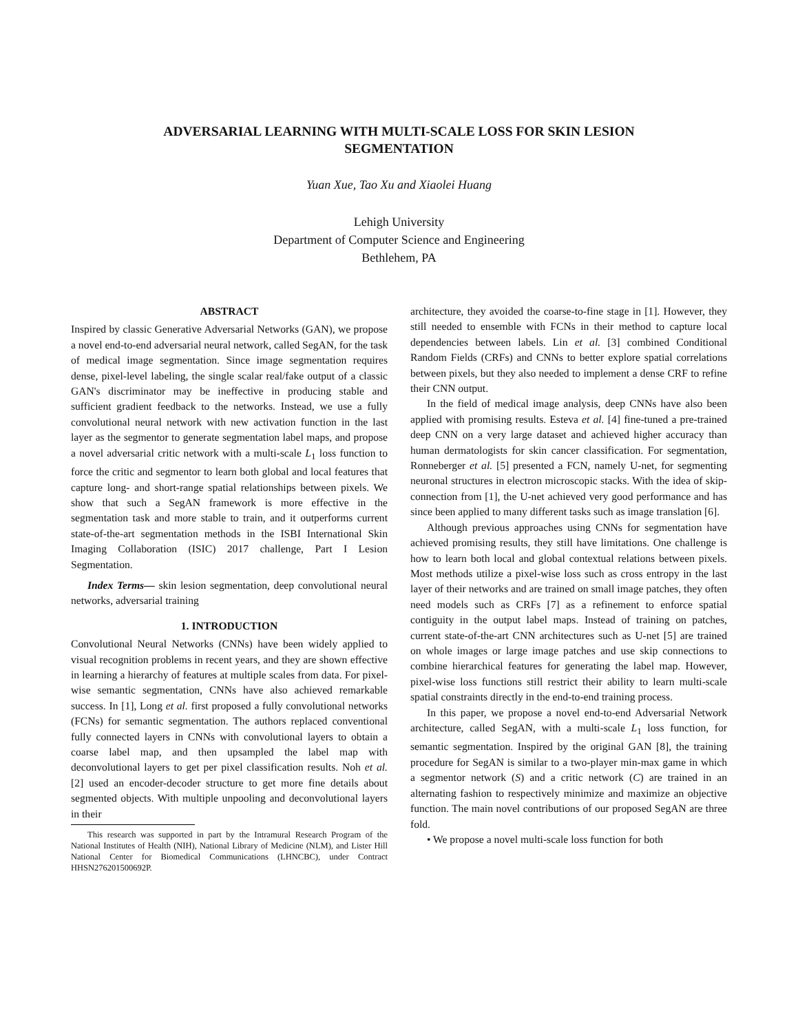ADVERSARIAL LEARNING WITH MULTI-SCALE LOSS FOR SKIN LESION
SEGMENTATION
Yuan Xue, Tao Xu and Xiaolei Huang
Lehigh University
Department of Computer Science and Engineering
Bethlehem, PA
ABSTRACT
Inspired by classic Generative Adversarial Networks (GAN), we propose a novel end-to-end adversarial neural network, called SegAN, for the task of medical image segmentation. Since image segmentation requires dense, pixel-level labeling, the single scalar real/fake output of a classic GAN's discriminator may be ineffective in producing stable and sufficient gradient feedback to the networks. Instead, we use a fully convolutional neural network with new activation function in the last layer as the segmentor to generate segmentation label maps, and propose a novel adversarial critic network with a multi-scale L<sub>1</sub> loss function to force the critic and segmentor to learn both global and local features that capture long- and short-range spatial relationships between pixels. We show that such a SegAN framework is more effective in the segmentation task and more stable to train, and it outperforms current state-of-the-art segmentation methods in the ISBI International Skin Imaging Collaboration (ISIC) 2017 challenge, Part I Lesion Segmentation.
Index Terms— skin lesion segmentation, deep convolutional neural networks, adversarial training
1. INTRODUCTION
Convolutional Neural Networks (CNNs) have been widely applied to visual recognition problems in recent years, and they are shown effective in learning a hierarchy of features at multiple scales from data. For pixel-wise semantic segmentation, CNNs have also achieved remarkable success. In [1], Long et al. first proposed a fully convolutional networks (FCNs) for semantic segmentation. The authors replaced conventional fully connected layers in CNNs with convolutional layers to obtain a coarse label map, and then upsampled the label map with deconvolutional layers to get per pixel classification results. Noh et al. [2] used an encoder-decoder structure to get more fine details about segmented objects. With multiple unpooling and deconvolutional layers in their
This research was supported in part by the Intramural Research Program of the National Institutes of Health (NIH), National Library of Medicine (NLM), and Lister Hill National Center for Biomedical Communications (LHNCBC), under Contract HHSN276201500692P.
architecture, they avoided the coarse-to-fine stage in [1]. However, they still needed to ensemble with FCNs in their method to capture local dependencies between labels. Lin et al. [3] combined Conditional Random Fields (CRFs) and CNNs to better explore spatial correlations between pixels, but they also needed to implement a dense CRF to refine their CNN output.
In the field of medical image analysis, deep CNNs have also been applied with promising results. Esteva et al. [4] fine-tuned a pre-trained deep CNN on a very large dataset and achieved higher accuracy than human dermatologists for skin cancer classification. For segmentation, Ronneberger et al. [5] presented a FCN, namely U-net, for segmenting neuronal structures in electron microscopic stacks. With the idea of skip-connection from [1], the U-net achieved very good performance and has since been applied to many different tasks such as image translation [6].
Although previous approaches using CNNs for segmentation have achieved promising results, they still have limitations. One challenge is how to learn both local and global contextual relations between pixels. Most methods utilize a pixel-wise loss such as cross entropy in the last layer of their networks and are trained on small image patches, they often need models such as CRFs [7] as a refinement to enforce spatial contiguity in the output label maps. Instead of training on patches, current state-of-the-art CNN architectures such as U-net [5] are trained on whole images or large image patches and use skip connections to combine hierarchical features for generating the label map. However, pixel-wise loss functions still restrict their ability to learn multi-scale spatial constraints directly in the end-to-end training process.
In this paper, we propose a novel end-to-end Adversarial Network architecture, called SegAN, with a multi-scale L<sub>1</sub> loss function, for semantic segmentation. Inspired by the original GAN [8], the training procedure for SegAN is similar to a two-player min-max game in which a segmentor network (S) and a critic network (C) are trained in an alternating fashion to respectively minimize and maximize an objective function. The main novel contributions of our proposed SegAN are three fold.
• We propose a novel multi-scale loss function for both